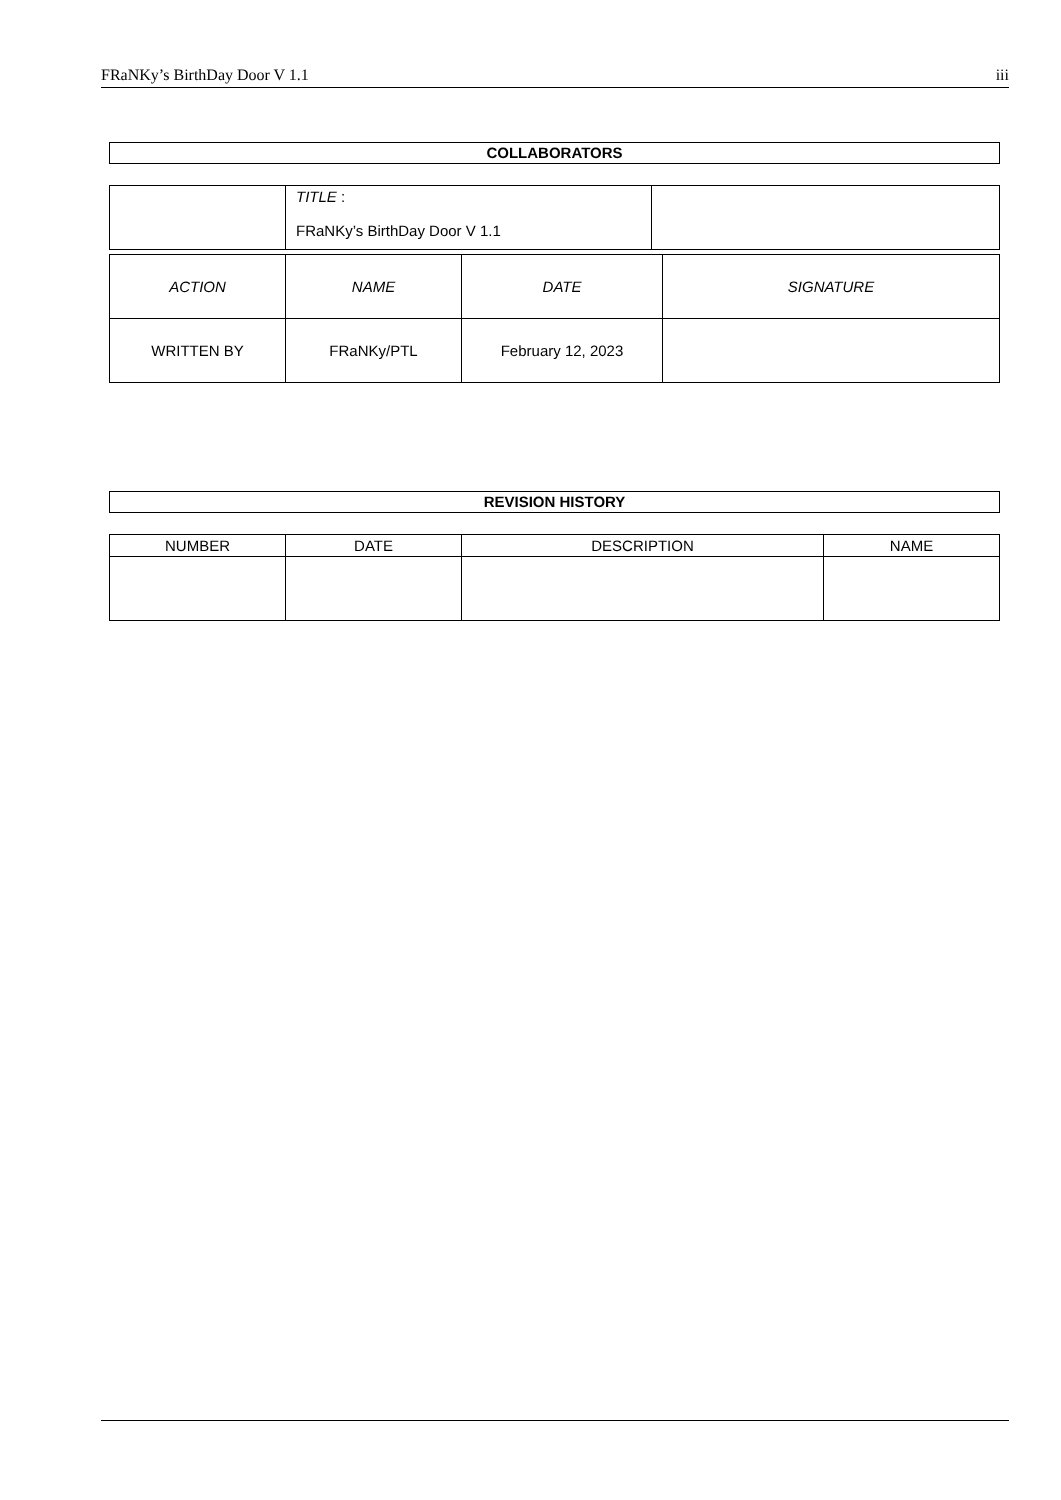FRaNKy’s BirthDay Door V 1.1 iii
COLLABORATORS
| | TITLE : FRaNKy’s BirthDay Door V 1.1 | |
| ACTION | NAME | DATE | SIGNATURE |
| --- | --- | --- | --- |
| WRITTEN BY | FRaNKy/PTL | February 12, 2023 | |
REVISION HISTORY
| NUMBER | DATE | DESCRIPTION | NAME |
| --- | --- | --- | --- |